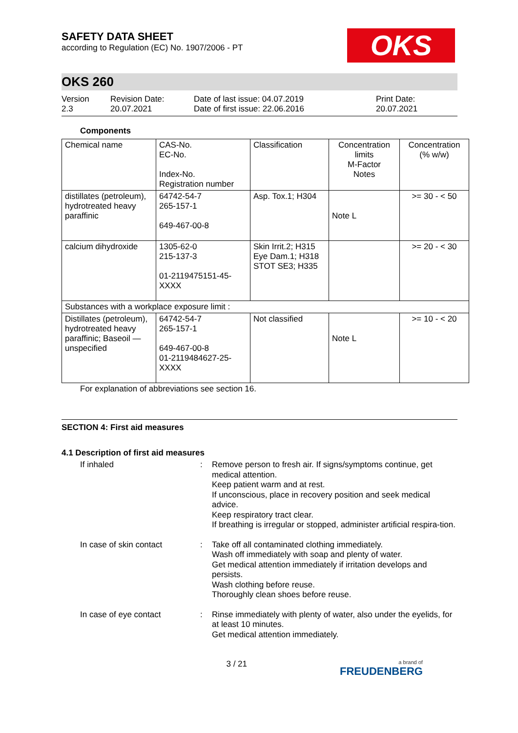OKS
SAFETY DATA SHEET
according to Regulation (EC) No. 1907/2006 - PT
OKS 260
Version
2.3
Revision Date:
20.07.2021
Date of last issue: 04.07.2019
Date of first issue: 22.06.2016
Print Date:
20.07.2021
Components
| Chemical name | CAS-No. EC-No. Index-No. Registration number | Classification | Concentration limits M-Factor Notes | Concentration (% w/w) |
| distillates (petroleum), hydrotreated heavy paraffinic | 64742-54-7 265-157-1 649-467-00-8 | Asp. Tox.1; H304 | Note L | >= 30 - < 50 |
| calcium dihydroxide | 1305-62-0 215-137-3 01-2119475151-45-XXXX | Skin Irrit.2; H315 Eye Dam.1; H318 STOT SE3; H335 | | >= 20 - < 30 |
| Substances with a workplace exposure limit : | | | | |
| Distillates (petroleum), hydrotreated heavy paraffinic; Baseoil — unspecified | 64742-54-7 265-157-1 649-467-00-8 01-2119484627-25-XXXX | Not classified | Note L | >= 10 - < 20 |
For explanation of abbreviations see section 16.
SECTION 4: First aid measures
4.1 Description of first aid measures
If inhaled : Remove person to fresh air. If signs/symptoms continue, get medical attention.
Keep patient warm and at rest.
If unconscious, place in recovery position and seek medical advice.
Keep respiratory tract clear.
If breathing is irregular or stopped, administer artificial respira-tion.
In case of skin contact : Take off all contaminated clothing immediately.
Wash off immediately with soap and plenty of water.
Get medical attention immediately if irritation develops and persists.
Wash clothing before reuse.
Thoroughly clean shoes before reuse.
In case of eye contact : Rinse immediately with plenty of water, also under the eyelids, for at least 10 minutes.
Get medical attention immediately.
3 / 21
a brand of
FREUDENBERG